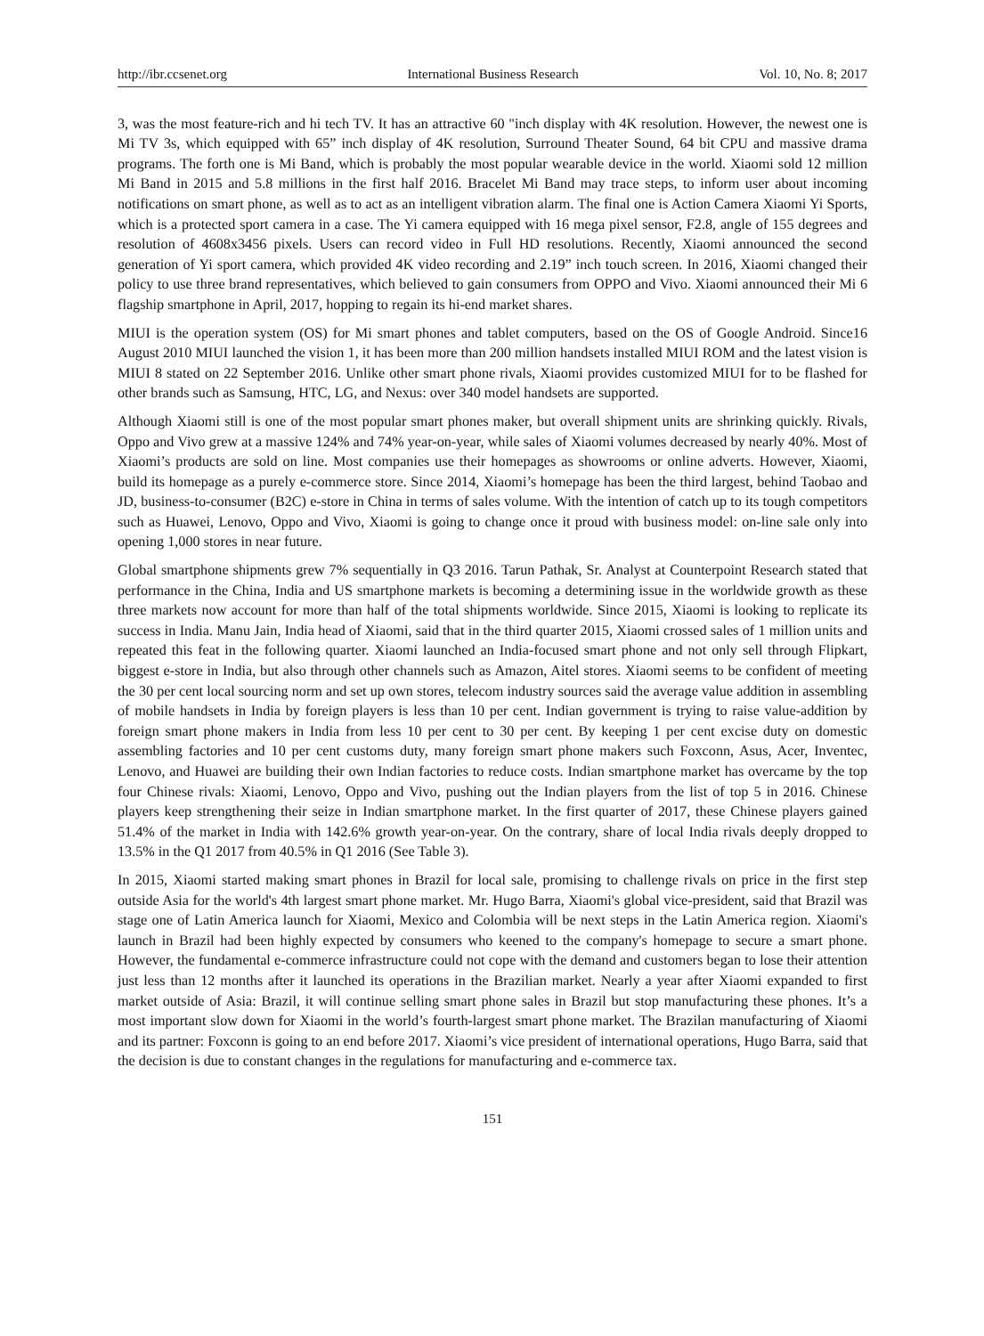http://ibr.ccsenet.org International Business Research Vol. 10, No. 8; 2017
3, was the most feature-rich and hi tech TV. It has an attractive 60 "inch display with 4K resolution. However, the newest one is Mi TV 3s, which equipped with 65” inch display of 4K resolution, Surround Theater Sound, 64 bit CPU and massive drama programs. The forth one is Mi Band, which is probably the most popular wearable device in the world. Xiaomi sold 12 million Mi Band in 2015 and 5.8 millions in the first half 2016. Bracelet Mi Band may trace steps, to inform user about incoming notifications on smart phone, as well as to act as an intelligent vibration alarm. The final one is Action Camera Xiaomi Yi Sports, which is a protected sport camera in a case. The Yi camera equipped with 16 mega pixel sensor, F2.8, angle of 155 degrees and resolution of 4608x3456 pixels. Users can record video in Full HD resolutions. Recently, Xiaomi announced the second generation of Yi sport camera, which provided 4K video recording and 2.19” inch touch screen. In 2016, Xiaomi changed their policy to use three brand representatives, which believed to gain consumers from OPPO and Vivo. Xiaomi announced their Mi 6 flagship smartphone in April, 2017, hopping to regain its hi-end market shares.
MIUI is the operation system (OS) for Mi smart phones and tablet computers, based on the OS of Google Android. Since16 August 2010 MIUI launched the vision 1, it has been more than 200 million handsets installed MIUI ROM and the latest vision is MIUI 8 stated on 22 September 2016. Unlike other smart phone rivals, Xiaomi provides customized MIUI for to be flashed for other brands such as Samsung, HTC, LG, and Nexus: over 340 model handsets are supported.
Although Xiaomi still is one of the most popular smart phones maker, but overall shipment units are shrinking quickly. Rivals, Oppo and Vivo grew at a massive 124% and 74% year-on-year, while sales of Xiaomi volumes decreased by nearly 40%. Most of Xiaomi’s products are sold on line. Most companies use their homepages as showrooms or online adverts. However, Xiaomi, build its homepage as a purely e-commerce store. Since 2014, Xiaomi’s homepage has been the third largest, behind Taobao and JD, business-to-consumer (B2C) e-store in China in terms of sales volume. With the intention of catch up to its tough competitors such as Huawei, Lenovo, Oppo and Vivo, Xiaomi is going to change once it proud with business model: on-line sale only into opening 1,000 stores in near future.
Global smartphone shipments grew 7% sequentially in Q3 2016. Tarun Pathak, Sr. Analyst at Counterpoint Research stated that performance in the China, India and US smartphone markets is becoming a determining issue in the worldwide growth as these three markets now account for more than half of the total shipments worldwide. Since 2015, Xiaomi is looking to replicate its success in India. Manu Jain, India head of Xiaomi, said that in the third quarter 2015, Xiaomi crossed sales of 1 million units and repeated this feat in the following quarter. Xiaomi launched an India-focused smart phone and not only sell through Flipkart, biggest e-store in India, but also through other channels such as Amazon, Aitel stores. Xiaomi seems to be confident of meeting the 30 per cent local sourcing norm and set up own stores, telecom industry sources said the average value addition in assembling of mobile handsets in India by foreign players is less than 10 per cent. Indian government is trying to raise value-addition by foreign smart phone makers in India from less 10 per cent to 30 per cent. By keeping 1 per cent excise duty on domestic assembling factories and 10 per cent customs duty, many foreign smart phone makers such Foxconn, Asus, Acer, Inventec, Lenovo, and Huawei are building their own Indian factories to reduce costs. Indian smartphone market has overcame by the top four Chinese rivals: Xiaomi, Lenovo, Oppo and Vivo, pushing out the Indian players from the list of top 5 in 2016. Chinese players keep strengthening their seize in Indian smartphone market. In the first quarter of 2017, these Chinese players gained 51.4% of the market in India with 142.6% growth year-on-year. On the contrary, share of local India rivals deeply dropped to 13.5% in the Q1 2017 from 40.5% in Q1 2016 (See Table 3).
In 2015, Xiaomi started making smart phones in Brazil for local sale, promising to challenge rivals on price in the first step outside Asia for the world's 4th largest smart phone market. Mr. Hugo Barra, Xiaomi's global vice-president, said that Brazil was stage one of Latin America launch for Xiaomi, Mexico and Colombia will be next steps in the Latin America region. Xiaomi's launch in Brazil had been highly expected by consumers who keened to the company's homepage to secure a smart phone. However, the fundamental e-commerce infrastructure could not cope with the demand and customers began to lose their attention just less than 12 months after it launched its operations in the Brazilian market. Nearly a year after Xiaomi expanded to first market outside of Asia: Brazil, it will continue selling smart phone sales in Brazil but stop manufacturing these phones. It’s a most important slow down for Xiaomi in the world’s fourth-largest smart phone market. The Brazilan manufacturing of Xiaomi and its partner: Foxconn is going to an end before 2017. Xiaomi’s vice president of international operations, Hugo Barra, said that the decision is due to constant changes in the regulations for manufacturing and e-commerce tax.
151